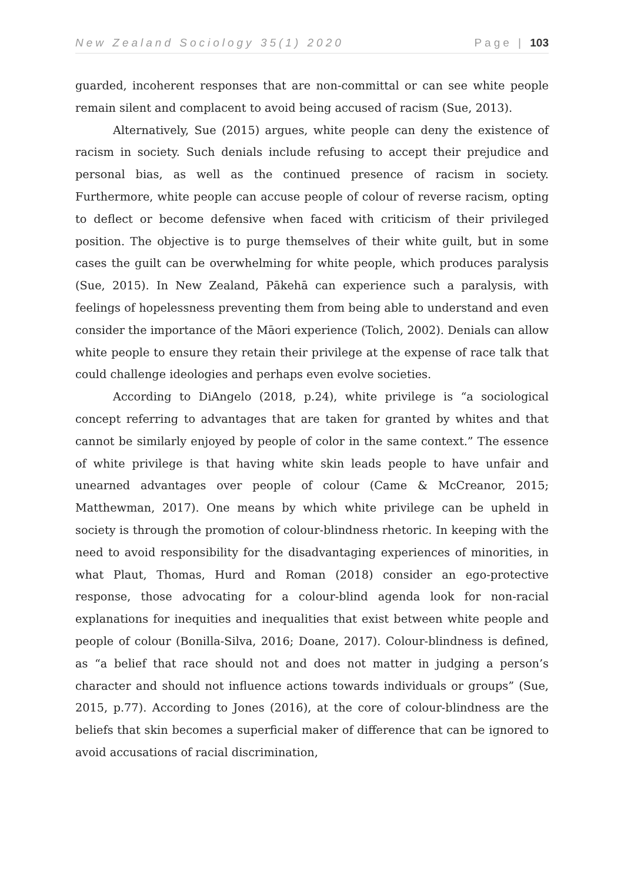New Zealand Sociology 35(1) 2020 Page | 103
guarded, incoherent responses that are non-committal or can see white people remain silent and complacent to avoid being accused of racism (Sue, 2013).
Alternatively, Sue (2015) argues, white people can deny the existence of racism in society. Such denials include refusing to accept their prejudice and personal bias, as well as the continued presence of racism in society. Furthermore, white people can accuse people of colour of reverse racism, opting to deflect or become defensive when faced with criticism of their privileged position. The objective is to purge themselves of their white guilt, but in some cases the guilt can be overwhelming for white people, which produces paralysis (Sue, 2015). In New Zealand, Pākehā can experience such a paralysis, with feelings of hopelessness preventing them from being able to understand and even consider the importance of the Māori experience (Tolich, 2002). Denials can allow white people to ensure they retain their privilege at the expense of race talk that could challenge ideologies and perhaps even evolve societies.
According to DiAngelo (2018, p.24), white privilege is “a sociological concept referring to advantages that are taken for granted by whites and that cannot be similarly enjoyed by people of color in the same context.” The essence of white privilege is that having white skin leads people to have unfair and unearned advantages over people of colour (Came & McCreanor, 2015; Matthewman, 2017). One means by which white privilege can be upheld in society is through the promotion of colour-blindness rhetoric. In keeping with the need to avoid responsibility for the disadvantaging experiences of minorities, in what Plaut, Thomas, Hurd and Roman (2018) consider an ego-protective response, those advocating for a colour-blind agenda look for non-racial explanations for inequities and inequalities that exist between white people and people of colour (Bonilla-Silva, 2016; Doane, 2017). Colour-blindness is defined, as “a belief that race should not and does not matter in judging a person’s character and should not influence actions towards individuals or groups” (Sue, 2015, p.77). According to Jones (2016), at the core of colour-blindness are the beliefs that skin becomes a superficial maker of difference that can be ignored to avoid accusations of racial discrimination,